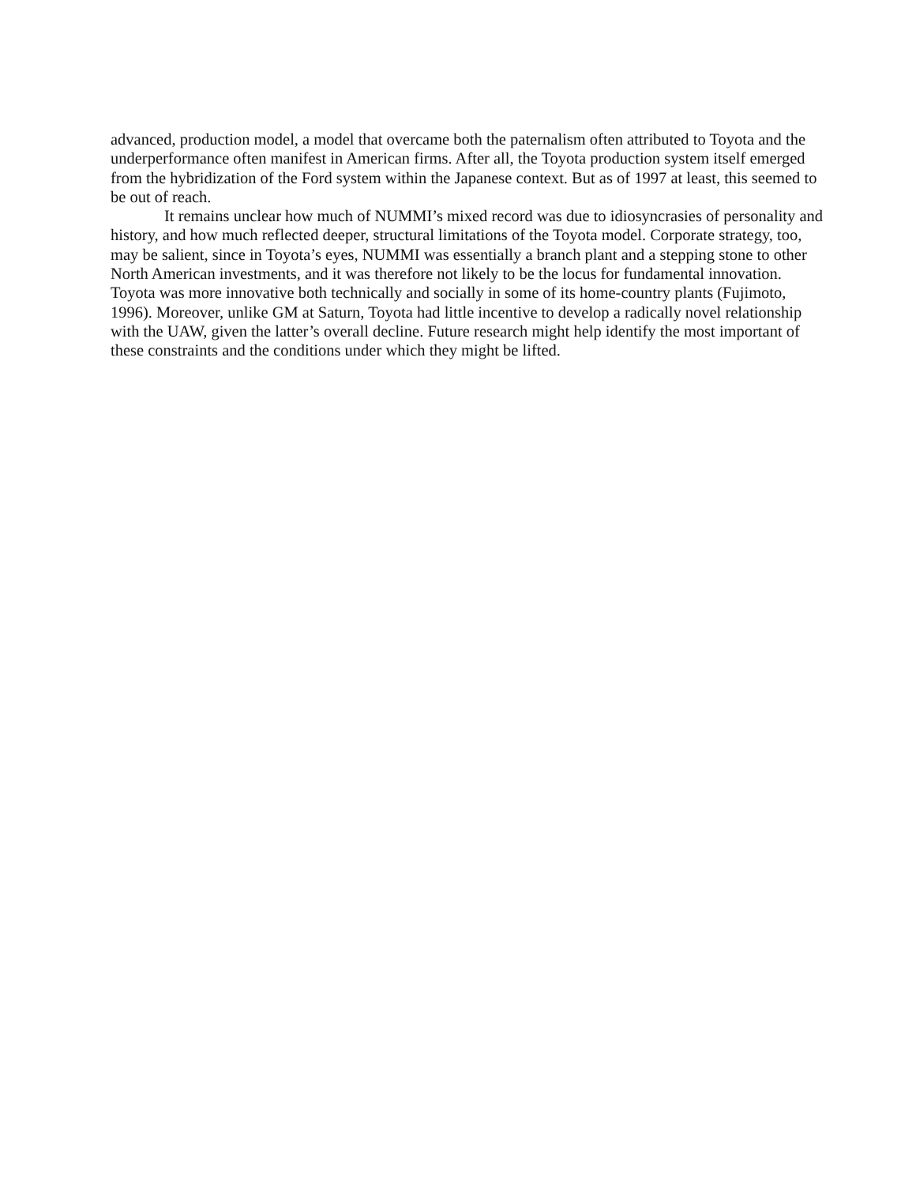advanced, production model, a model that overcame both the paternalism often attributed to Toyota and the underperformance often manifest in American firms. After all, the Toyota production system itself emerged from the hybridization of the Ford system within the Japanese context. But as of 1997 at least, this seemed to be out of reach.
It remains unclear how much of NUMMI’s mixed record was due to idiosyncrasies of personality and history, and how much reflected deeper, structural limitations of the Toyota model. Corporate strategy, too, may be salient, since in Toyota’s eyes, NUMMI was essentially a branch plant and a stepping stone to other North American investments, and it was therefore not likely to be the locus for fundamental innovation. Toyota was more innovative both technically and socially in some of its home-country plants (Fujimoto, 1996). Moreover, unlike GM at Saturn, Toyota had little incentive to develop a radically novel relationship with the UAW, given the latter’s overall decline. Future research might help identify the most important of these constraints and the conditions under which they might be lifted.